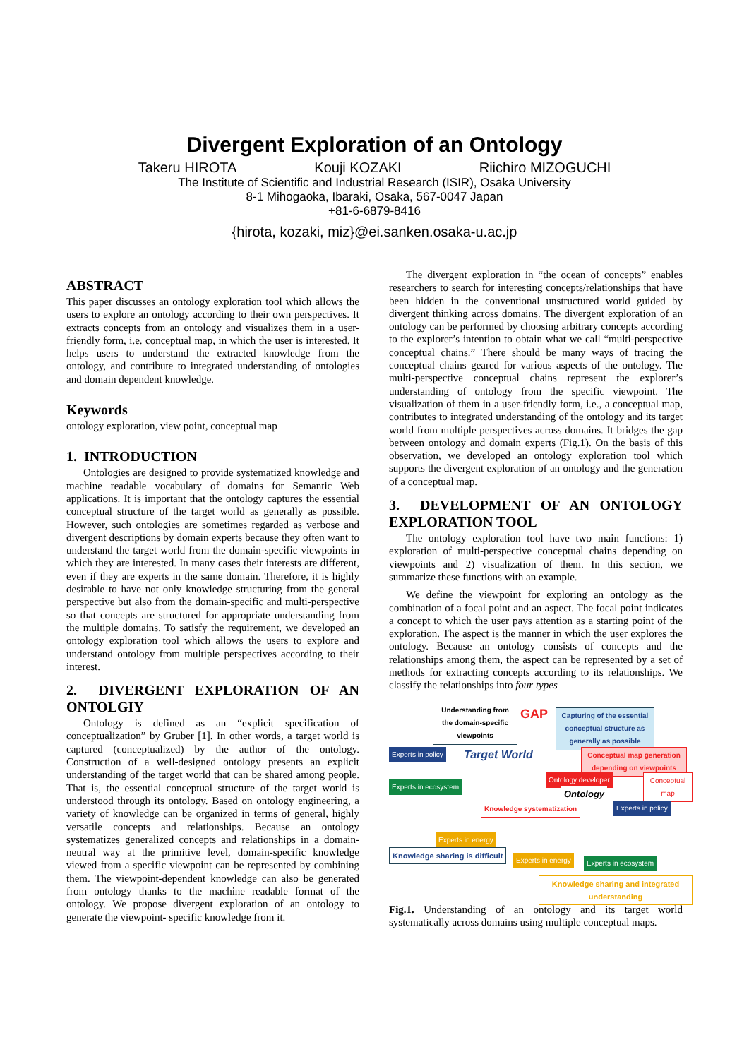Divergent Exploration of an Ontology
Takeru HIROTA Kouji KOZAKI Riichiro MIZOGUCHI
The Institute of Scientific and Industrial Research (ISIR), Osaka University
8-1 Mihogaoka, Ibaraki, Osaka, 567-0047 Japan
+81-6-6879-8416
{hirota, kozaki, miz}@ei.sanken.osaka-u.ac.jp
ABSTRACT
This paper discusses an ontology exploration tool which allows the users to explore an ontology according to their own perspectives. It extracts concepts from an ontology and visualizes them in a user-friendly form, i.e. conceptual map, in which the user is interested. It helps users to understand the extracted knowledge from the ontology, and contribute to integrated understanding of ontologies and domain dependent knowledge.
Keywords
ontology exploration, view point, conceptual map
1. INTRODUCTION
Ontologies are designed to provide systematized knowledge and machine readable vocabulary of domains for Semantic Web applications. It is important that the ontology captures the essential conceptual structure of the target world as generally as possible. However, such ontologies are sometimes regarded as verbose and divergent descriptions by domain experts because they often want to understand the target world from the domain-specific viewpoints in which they are interested. In many cases their interests are different, even if they are experts in the same domain. Therefore, it is highly desirable to have not only knowledge structuring from the general perspective but also from the domain-specific and multi-perspective so that concepts are structured for appropriate understanding from the multiple domains. To satisfy the requirement, we developed an ontology exploration tool which allows the users to explore and understand ontology from multiple perspectives according to their interest.
2. DIVERGENT EXPLORATION OF AN ONTOLGIY
Ontology is defined as an “explicit specification of conceptualization” by Gruber [1]. In other words, a target world is captured (conceptualized) by the author of the ontology. Construction of a well-designed ontology presents an explicit understanding of the target world that can be shared among people. That is, the essential conceptual structure of the target world is understood through its ontology. Based on ontology engineering, a variety of knowledge can be organized in terms of general, highly versatile concepts and relationships. Because an ontology systematizes generalized concepts and relationships in a domain-neutral way at the primitive level, domain-specific knowledge viewed from a specific viewpoint can be represented by combining them. The viewpoint-dependent knowledge can also be generated from ontology thanks to the machine readable format of the ontology. We propose divergent exploration of an ontology to generate the viewpoint- specific knowledge from it.
The divergent exploration in “the ocean of concepts” enables researchers to search for interesting concepts/relationships that have been hidden in the conventional unstructured world guided by divergent thinking across domains. The divergent exploration of an ontology can be performed by choosing arbitrary concepts according to the explorer’s intention to obtain what we call “multi-perspective conceptual chains.” There should be many ways of tracing the conceptual chains geared for various aspects of the ontology. The multi-perspective conceptual chains represent the explorer’s understanding of ontology from the specific viewpoint. The visualization of them in a user-friendly form, i.e., a conceptual map, contributes to integrated understanding of the ontology and its target world from multiple perspectives across domains. It bridges the gap between ontology and domain experts (Fig.1). On the basis of this observation, we developed an ontology exploration tool which supports the divergent exploration of an ontology and the generation of a conceptual map.
3. DEVELOPMENT OF AN ONTOLOGY EXPLORATION TOOL
The ontology exploration tool have two main functions: 1) exploration of multi-perspective conceptual chains depending on viewpoints and 2) visualization of them. In this section, we summarize these functions with an example.
We define the viewpoint for exploring an ontology as the combination of a focal point and an aspect. The focal point indicates a concept to which the user pays attention as a starting point of the exploration. The aspect is the manner in which the user explores the ontology. Because an ontology consists of concepts and the relationships among them, the aspect can be represented by a set of methods for extracting concepts according to its relationships. We classify the relationships into four types
Understanding from the domain-specific viewpoints
GAP
Capturing of the essential conceptual structure as generally as possible
Experts in policy Target World
Conceptual map generation depending on viewpoints
Experts in ecosystem
Ontology developer Conceptual map
Ontology
Knowledge systematization Experts in policy
Experts in energy
Knowledge sharing is difficult
Experts in energy Experts in ecosystem
Knowledge sharing and integrated understanding
Fig.1. Understanding of an ontology and its target world systematically across domains using multiple conceptual maps.